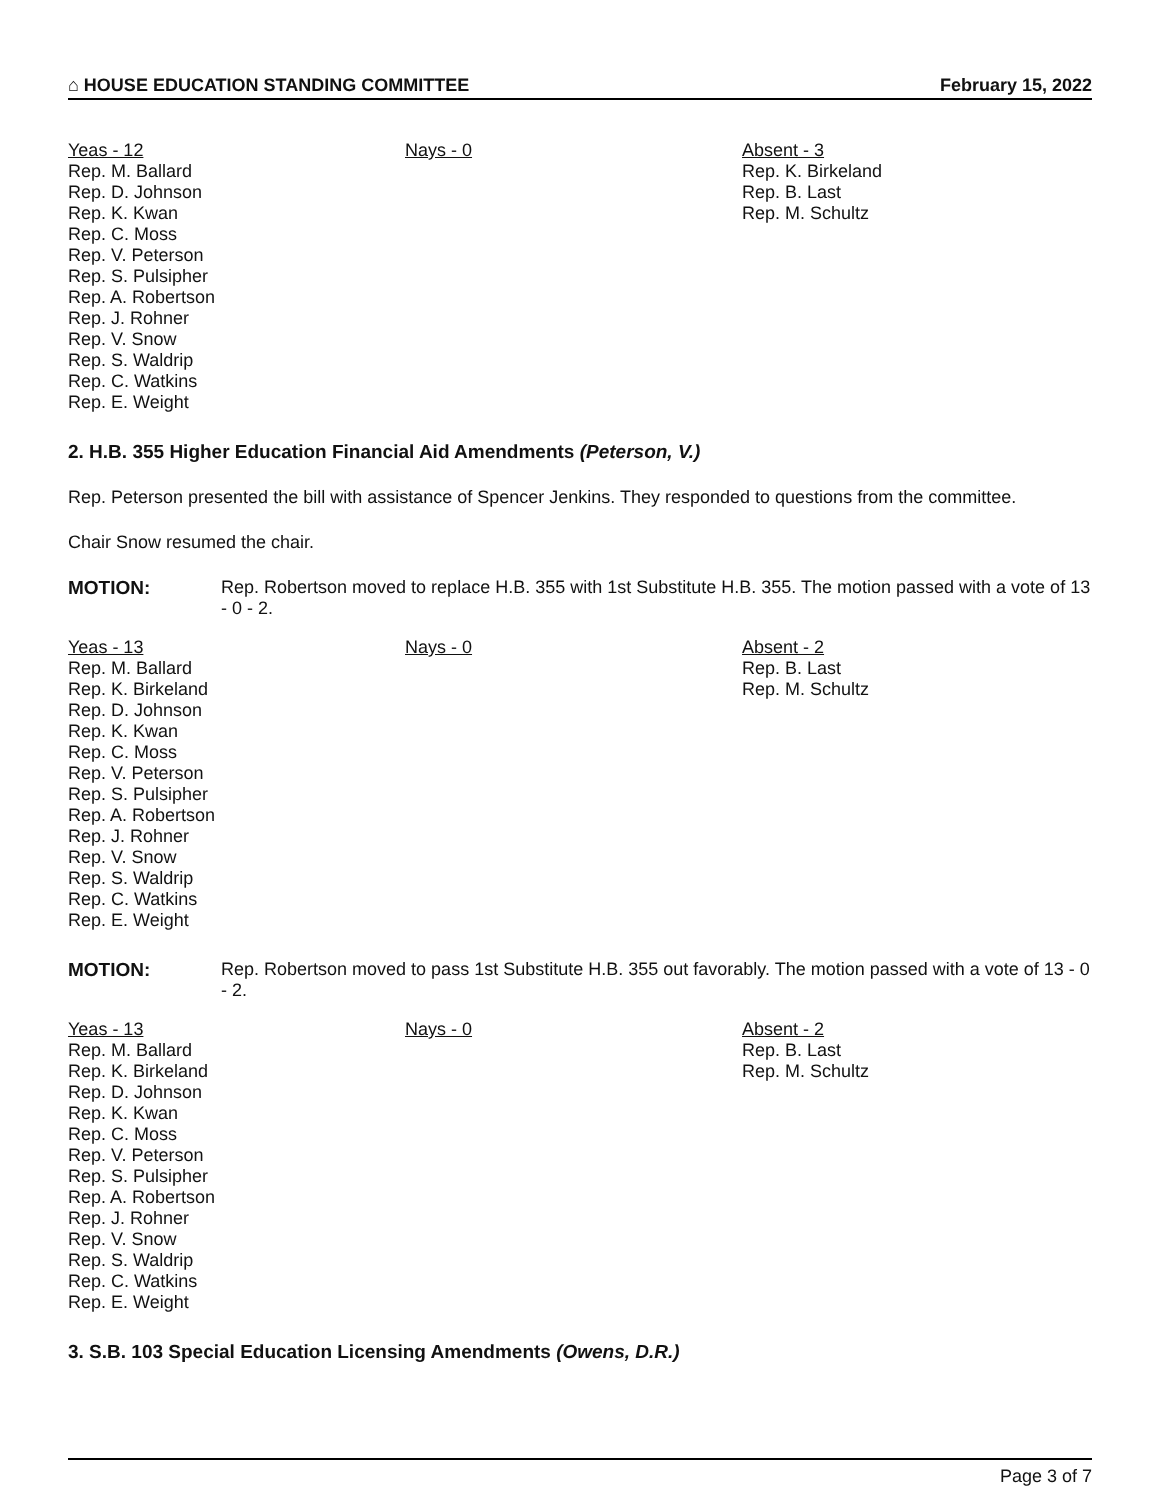⌂ HOUSE EDUCATION STANDING COMMITTEE February 15, 2022
Yeas - 12
Rep. M. Ballard
Rep. D. Johnson
Rep. K. Kwan
Rep. C. Moss
Rep. V. Peterson
Rep. S. Pulsipher
Rep. A. Robertson
Rep. J. Rohner
Rep. V. Snow
Rep. S. Waldrip
Rep. C. Watkins
Rep. E. Weight
Nays - 0 Absent - 3
Rep. K. Birkeland
Rep. B. Last
Rep. M. Schultz
2. H.B. 355 Higher Education Financial Aid Amendments (Peterson, V.)
Rep. Peterson presented the bill with assistance of Spencer Jenkins. They responded to questions from the committee.
Chair Snow resumed the chair.
MOTION: Rep. Robertson moved to replace H.B. 355 with 1st Substitute H.B. 355. The motion passed with a vote of 13 - 0 - 2.
Yeas - 13
Rep. M. Ballard
Rep. K. Birkeland
Rep. D. Johnson
Rep. K. Kwan
Rep. C. Moss
Rep. V. Peterson
Rep. S. Pulsipher
Rep. A. Robertson
Rep. J. Rohner
Rep. V. Snow
Rep. S. Waldrip
Rep. C. Watkins
Rep. E. Weight
Nays - 0 Absent - 2
Rep. B. Last
Rep. M. Schultz
MOTION: Rep. Robertson moved to pass 1st Substitute H.B. 355 out favorably. The motion passed with a vote of 13 - 0 - 2.
Yeas - 13
Rep. M. Ballard
Rep. K. Birkeland
Rep. D. Johnson
Rep. K. Kwan
Rep. C. Moss
Rep. V. Peterson
Rep. S. Pulsipher
Rep. A. Robertson
Rep. J. Rohner
Rep. V. Snow
Rep. S. Waldrip
Rep. C. Watkins
Rep. E. Weight
Nays - 0 Absent - 2
Rep. B. Last
Rep. M. Schultz
3. S.B. 103 Special Education Licensing Amendments (Owens, D.R.)
Page 3 of 7